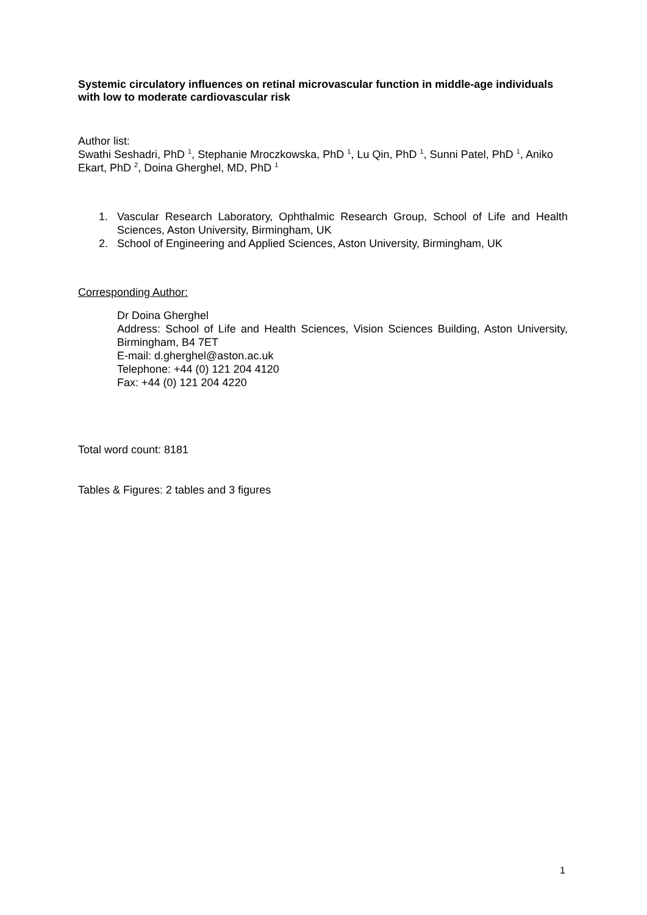Systemic circulatory influences on retinal microvascular function in middle-age individuals with low to moderate cardiovascular risk
Author list:
Swathi Seshadri, PhD <sup>1</sup>, Stephanie Mroczkowska, PhD <sup>1</sup>, Lu Qin, PhD <sup>1</sup>, Sunni Patel, PhD <sup>1</sup>, Aniko Ekart, PhD <sup>2</sup>, Doina Gherghel, MD, PhD <sup>1</sup>
1. Vascular Research Laboratory, Ophthalmic Research Group, School of Life and Health Sciences, Aston University, Birmingham, UK
2. School of Engineering and Applied Sciences, Aston University, Birmingham, UK
Corresponding Author:
Dr Doina Gherghel
Address: School of Life and Health Sciences, Vision Sciences Building, Aston University, Birmingham, B4 7ET
E-mail: d.gherghel@aston.ac.uk
Telephone: +44 (0) 121 204 4120
Fax: +44 (0) 121 204 4220
Total word count: 8181
Tables & Figures: 2 tables and 3 figures
1